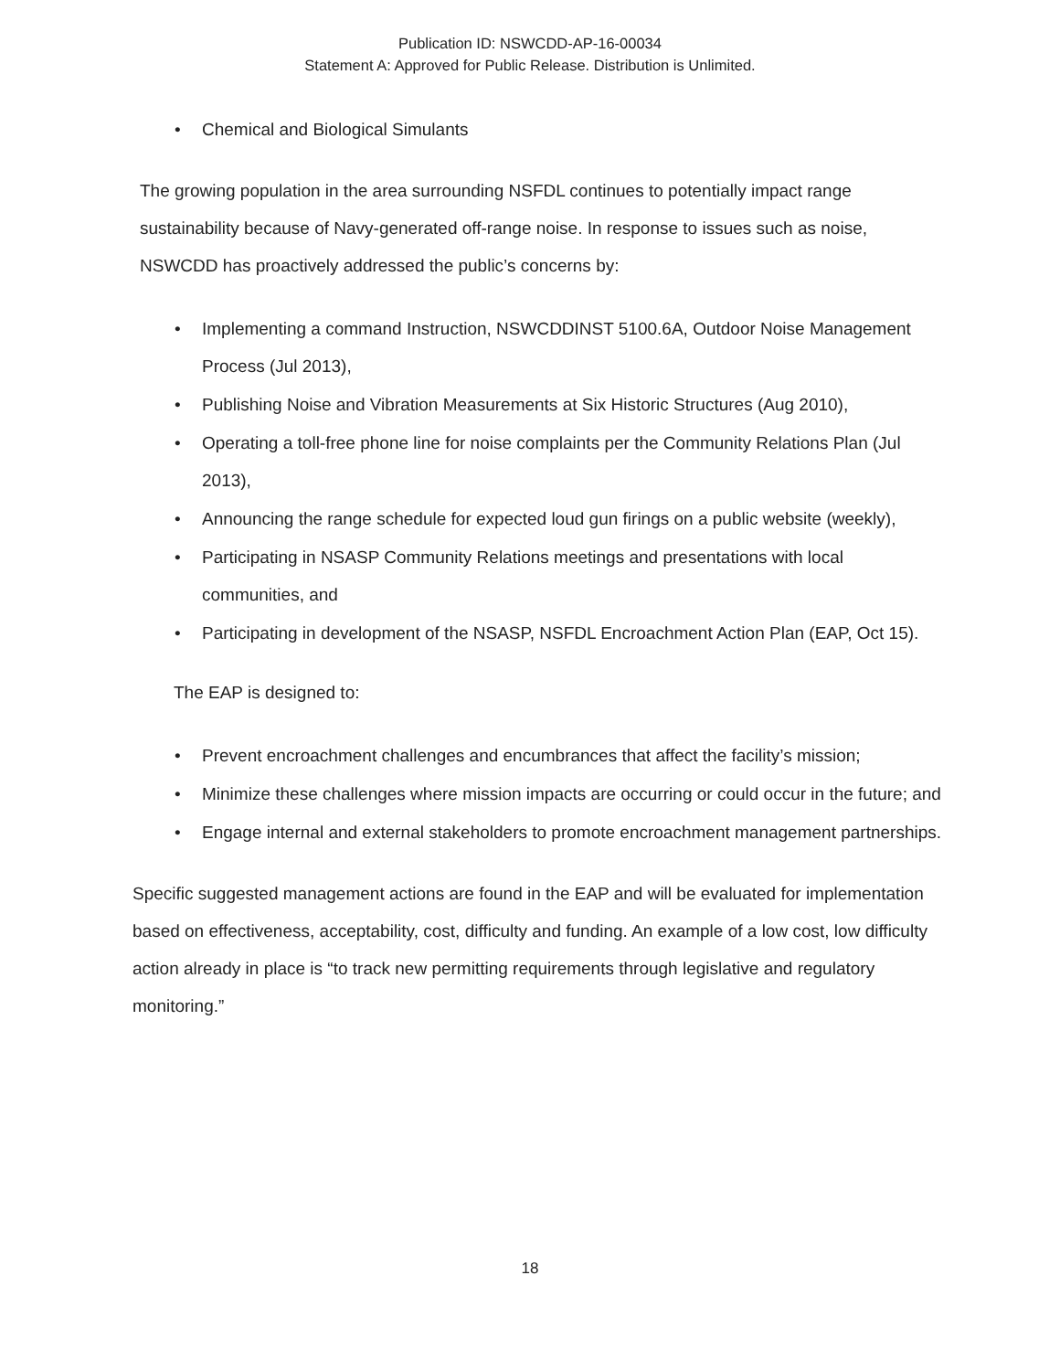Publication ID: NSWCDD-AP-16-00034
Statement A: Approved for Public Release. Distribution is Unlimited.
• Chemical and Biological Simulants
The growing population in the area surrounding NSFDL continues to potentially impact range sustainability because of Navy-generated off-range noise. In response to issues such as noise, NSWCDD has proactively addressed the public’s concerns by:
• Implementing a command Instruction, NSWCDDINST 5100.6A, Outdoor Noise Management Process (Jul 2013),
• Publishing Noise and Vibration Measurements at Six Historic Structures (Aug 2010),
• Operating a toll-free phone line for noise complaints per the Community Relations Plan (Jul 2013),
• Announcing the range schedule for expected loud gun firings on a public website (weekly),
• Participating in NSASP Community Relations meetings and presentations with local communities, and
• Participating in development of the NSASP, NSFDL Encroachment Action Plan (EAP, Oct 15).
The EAP is designed to:
• Prevent encroachment challenges and encumbrances that affect the facility’s mission;
• Minimize these challenges where mission impacts are occurring or could occur in the future; and
• Engage internal and external stakeholders to promote encroachment management partnerships.
Specific suggested management actions are found in the EAP and will be evaluated for implementation based on effectiveness, acceptability, cost, difficulty and funding. An example of a low cost, low difficulty action already in place is “to track new permitting requirements through legislative and regulatory monitoring.”
18